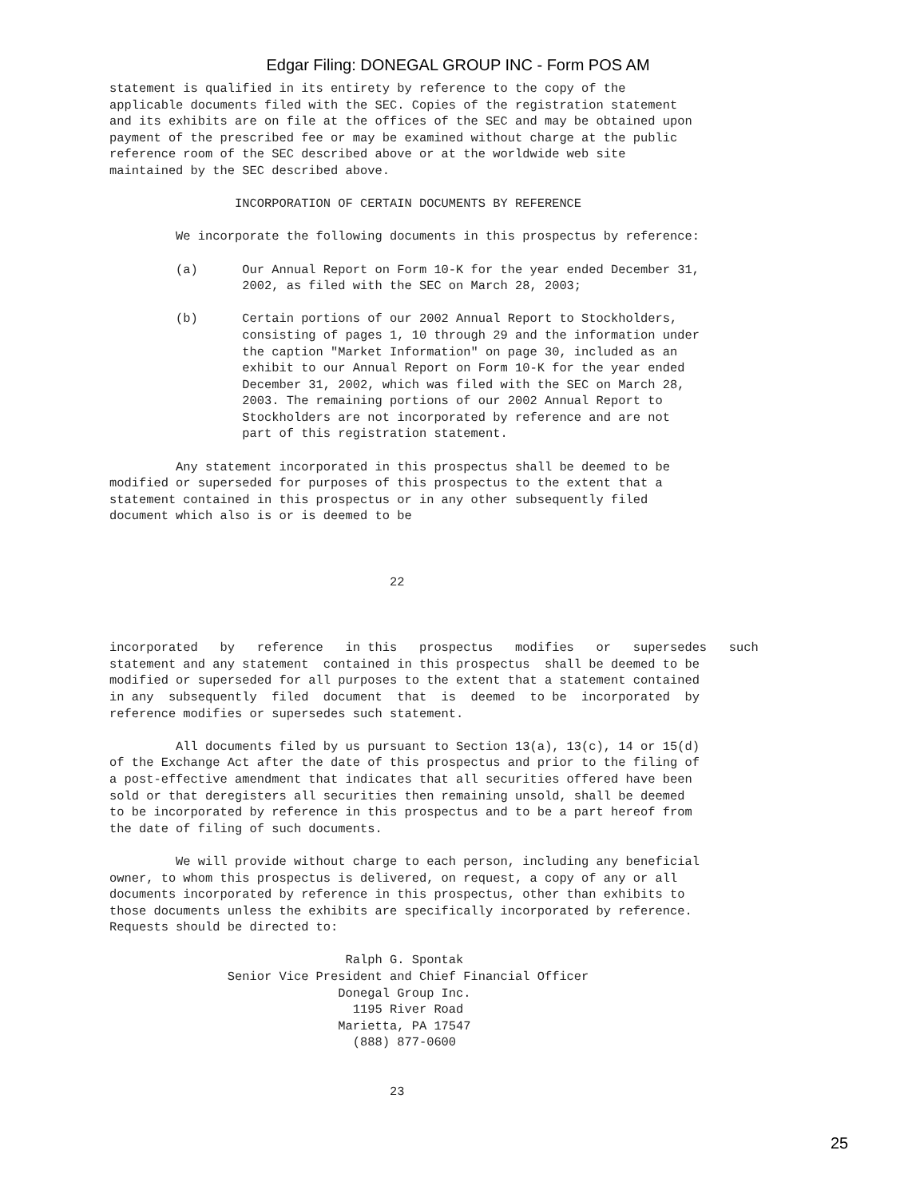Edgar Filing: DONEGAL GROUP INC - Form POS AM
statement is qualified in its entirety by reference to the copy of the
applicable documents filed with the SEC. Copies of the registration statement
and its exhibits are on file at the offices of the SEC and may be obtained upon
payment of the prescribed fee or may be examined without charge at the public
reference room of the SEC described above or at the worldwide web site
maintained by the SEC described above.

                 INCORPORATION OF CERTAIN DOCUMENTS BY REFERENCE

         We incorporate the following documents in this prospectus by reference:

         (a)      Our Annual Report on Form 10-K for the year ended December 31,
                  2002, as filed with the SEC on March 28, 2003;

         (b)      Certain portions of our 2002 Annual Report to Stockholders,
                  consisting of pages 1, 10 through 29 and the information under
                  the caption "Market Information" on page 30, included as an
                  exhibit to our Annual Report on Form 10-K for the year ended
                  December 31, 2002, which was filed with the SEC on March 28,
                  2003. The remaining portions of our 2002 Annual Report to
                  Stockholders are not incorporated by reference and are not
                  part of this registration statement.

         Any statement incorporated in this prospectus shall be deemed to be
modified or superseded for purposes of this prospectus to the extent that a
statement contained in this prospectus or in any other subsequently filed
document which also is or is deemed to be



                                      22



incorporated   by   reference   in this   prospectus   modifies   or   supersedes   such
statement and any statement  contained in this prospectus  shall be deemed to be
modified or superseded for all purposes to the extent that a statement contained
in any  subsequently  filed  document  that  is  deemed  to be  incorporated  by
reference modifies or supersedes such statement.

         All documents filed by us pursuant to Section 13(a), 13(c), 14 or 15(d)
of the Exchange Act after the date of this prospectus and prior to the filing of
a post-effective amendment that indicates that all securities offered have been
sold or that deregisters all securities then remaining unsold, shall be deemed
to be incorporated by reference in this prospectus and to be a part hereof from
the date of filing of such documents.

         We will provide without charge to each person, including any beneficial
owner, to whom this prospectus is delivered, on request, a copy of any or all
documents incorporated by reference in this prospectus, other than exhibits to
those documents unless the exhibits are specifically incorporated by reference.
Requests should be directed to:

                                Ralph G. Spontak
                Senior Vice President and Chief Financial Officer
                               Donegal Group Inc.
                                 1195 River Road
                               Marietta, PA 17547
                                 (888) 877-0600


                                      23
25